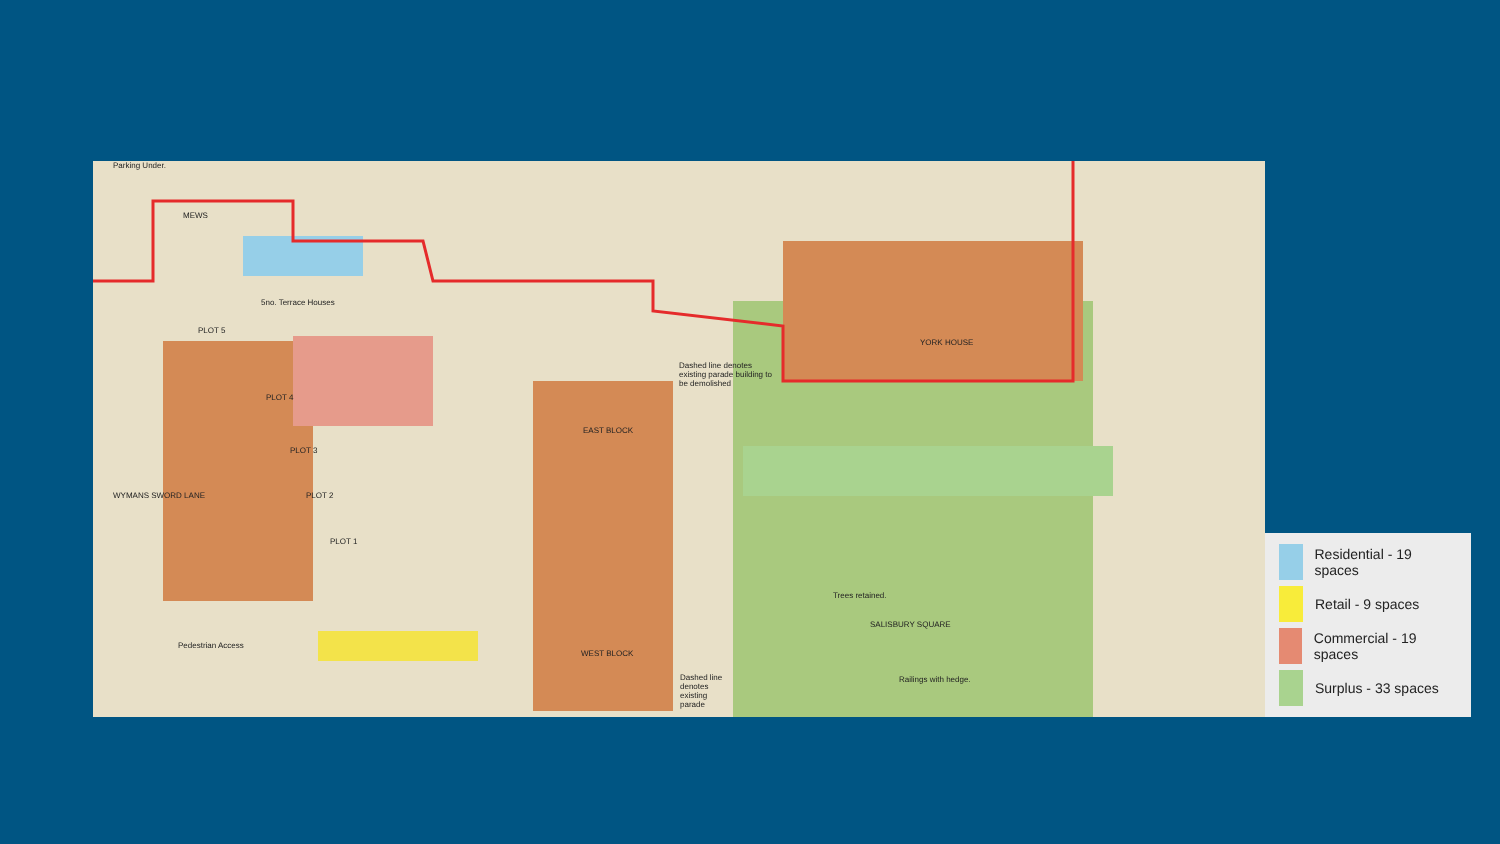Parking Under.
MEWS
5no. Terrace Houses
PLOT 5
PLOT 4
PLOT 3
PLOT 2
PLOT 1
WYMANS SWORD LANE
Pedestrian Access
Dashed line denotes existing parade building to be demolished
EAST BLOCK
WEST BLOCK
Dashed line denotes existing parade
YORK HOUSE
Trees retained.
SALISBURY SQUARE
Railings with hedge.
Residential - 19 spaces
Retail - 9 spaces
Commercial - 19 spaces
Surplus - 33 spaces